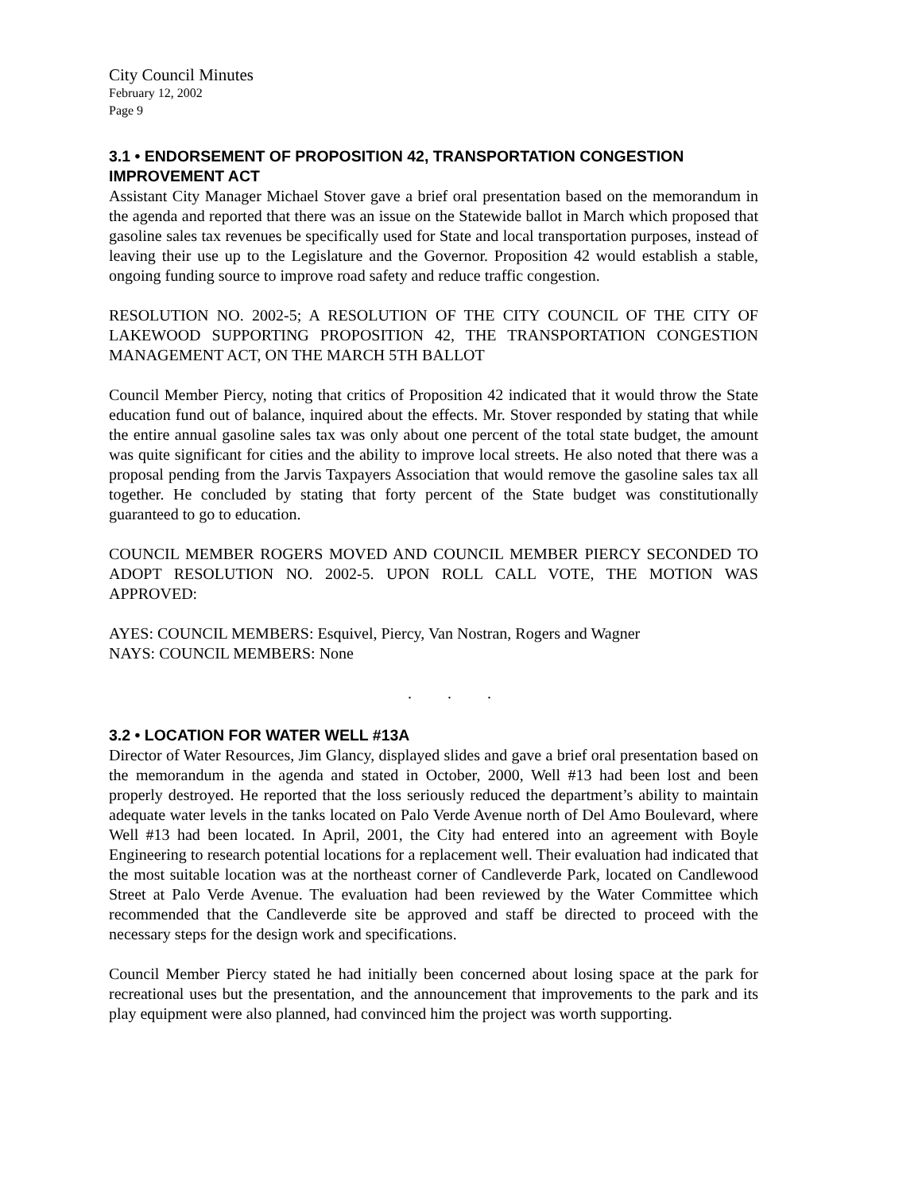City Council Minutes
February 12, 2002
Page 9
3.1 • ENDORSEMENT OF PROPOSITION 42, TRANSPORTATION CONGESTION IMPROVEMENT ACT
Assistant City Manager Michael Stover gave a brief oral presentation based on the memorandum in the agenda and reported that there was an issue on the Statewide ballot in March which proposed that gasoline sales tax revenues be specifically used for State and local transportation purposes, instead of leaving their use up to the Legislature and the Governor. Proposition 42 would establish a stable, ongoing funding source to improve road safety and reduce traffic congestion.
RESOLUTION NO. 2002-5; A RESOLUTION OF THE CITY COUNCIL OF THE CITY OF LAKEWOOD SUPPORTING PROPOSITION 42, THE TRANSPORTATION CONGESTION MANAGEMENT ACT, ON THE MARCH 5TH BALLOT
Council Member Piercy, noting that critics of Proposition 42 indicated that it would throw the State education fund out of balance, inquired about the effects. Mr. Stover responded by stating that while the entire annual gasoline sales tax was only about one percent of the total state budget, the amount was quite significant for cities and the ability to improve local streets. He also noted that there was a proposal pending from the Jarvis Taxpayers Association that would remove the gasoline sales tax all together. He concluded by stating that forty percent of the State budget was constitutionally guaranteed to go to education.
COUNCIL MEMBER ROGERS MOVED AND COUNCIL MEMBER PIERCY SECONDED TO ADOPT RESOLUTION NO. 2002-5. UPON ROLL CALL VOTE, THE MOTION WAS APPROVED:
AYES: COUNCIL MEMBERS: Esquivel, Piercy, Van Nostran, Rogers and Wagner
NAYS: COUNCIL MEMBERS: None
. . .
3.2 • LOCATION FOR WATER WELL #13A
Director of Water Resources, Jim Glancy, displayed slides and gave a brief oral presentation based on the memorandum in the agenda and stated in October, 2000, Well #13 had been lost and been properly destroyed. He reported that the loss seriously reduced the department’s ability to maintain adequate water levels in the tanks located on Palo Verde Avenue north of Del Amo Boulevard, where Well #13 had been located. In April, 2001, the City had entered into an agreement with Boyle Engineering to research potential locations for a replacement well. Their evaluation had indicated that the most suitable location was at the northeast corner of Candleverde Park, located on Candlewood Street at Palo Verde Avenue. The evaluation had been reviewed by the Water Committee which recommended that the Candleverde site be approved and staff be directed to proceed with the necessary steps for the design work and specifications.
Council Member Piercy stated he had initially been concerned about losing space at the park for recreational uses but the presentation, and the announcement that improvements to the park and its play equipment were also planned, had convinced him the project was worth supporting.